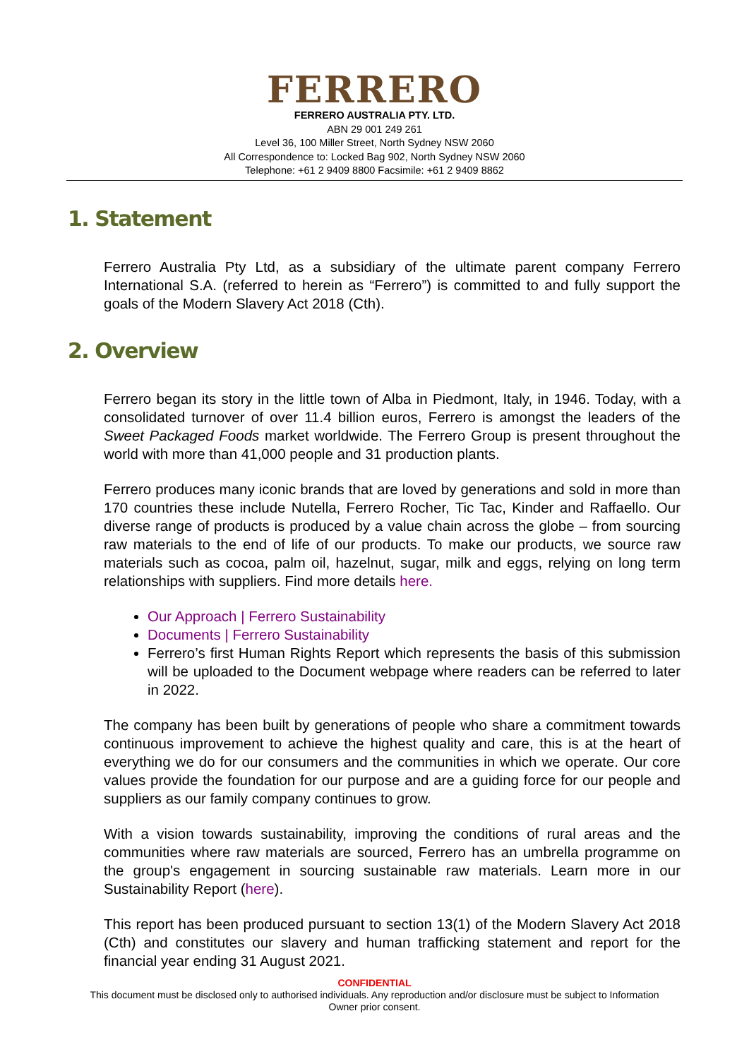FERRERO
FERRERO AUSTRALIA PTY. LTD.
ABN 29 001 249 261
Level 36, 100 Miller Street, North Sydney NSW 2060
All Correspondence to: Locked Bag 902, North Sydney NSW 2060
Telephone: +61 2 9409 8800 Facsimile: +61 2 9409 8862
1. Statement
Ferrero Australia Pty Ltd, as a subsidiary of the ultimate parent company Ferrero International S.A. (referred to herein as “Ferrero”) is committed to and fully support the goals of the Modern Slavery Act 2018 (Cth).
2. Overview
Ferrero began its story in the little town of Alba in Piedmont, Italy, in 1946. Today, with a consolidated turnover of over 11.4 billion euros, Ferrero is amongst the leaders of the Sweet Packaged Foods market worldwide. The Ferrero Group is present throughout the world with more than 41,000 people and 31 production plants.
Ferrero produces many iconic brands that are loved by generations and sold in more than 170 countries these include Nutella, Ferrero Rocher, Tic Tac, Kinder and Raffaello. Our diverse range of products is produced by a value chain across the globe – from sourcing raw materials to the end of life of our products. To make our products, we source raw materials such as cocoa, palm oil, hazelnut, sugar, milk and eggs, relying on long term relationships with suppliers. Find more details here.
Our Approach | Ferrero Sustainability
Documents | Ferrero Sustainability
Ferrero’s first Human Rights Report which represents the basis of this submission will be uploaded to the Document webpage where readers can be referred to later in 2022.
The company has been built by generations of people who share a commitment towards continuous improvement to achieve the highest quality and care, this is at the heart of everything we do for our consumers and the communities in which we operate. Our core values provide the foundation for our purpose and are a guiding force for our people and suppliers as our family company continues to grow.
With a vision towards sustainability, improving the conditions of rural areas and the communities where raw materials are sourced, Ferrero has an umbrella programme on the group's engagement in sourcing sustainable raw materials. Learn more in our Sustainability Report (here).
This report has been produced pursuant to section 13(1) of the Modern Slavery Act 2018 (Cth) and constitutes our slavery and human trafficking statement and report for the financial year ending 31 August 2021.
CONFIDENTIAL
This document must be disclosed only to authorised individuals. Any reproduction and/or disclosure must be subject to Information
Owner prior consent.